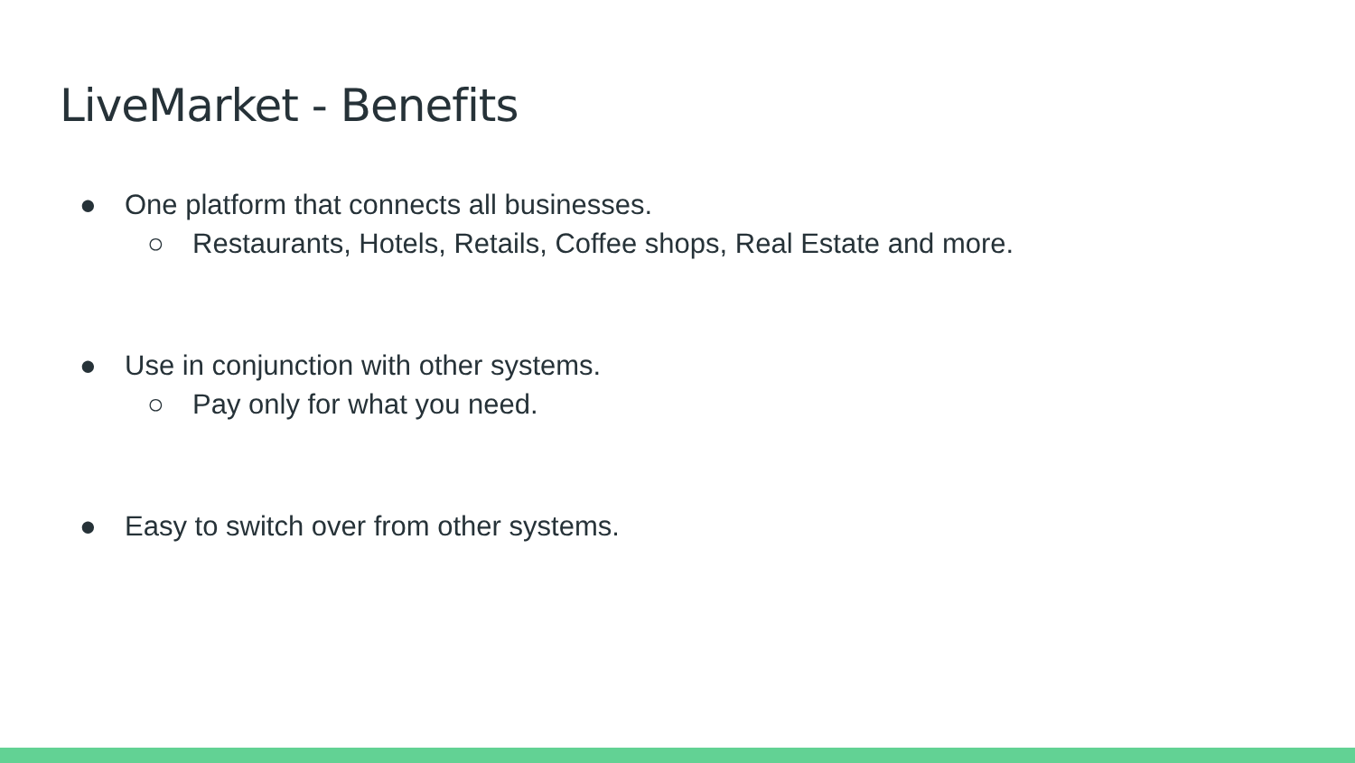LiveMarket - Benefits
● One platform that connects all businesses.
○ Restaurants, Hotels, Retails, Coffee shops, Real Estate and more.
● Use in conjunction with other systems.
○ Pay only for what you need.
● Easy to switch over from other systems.